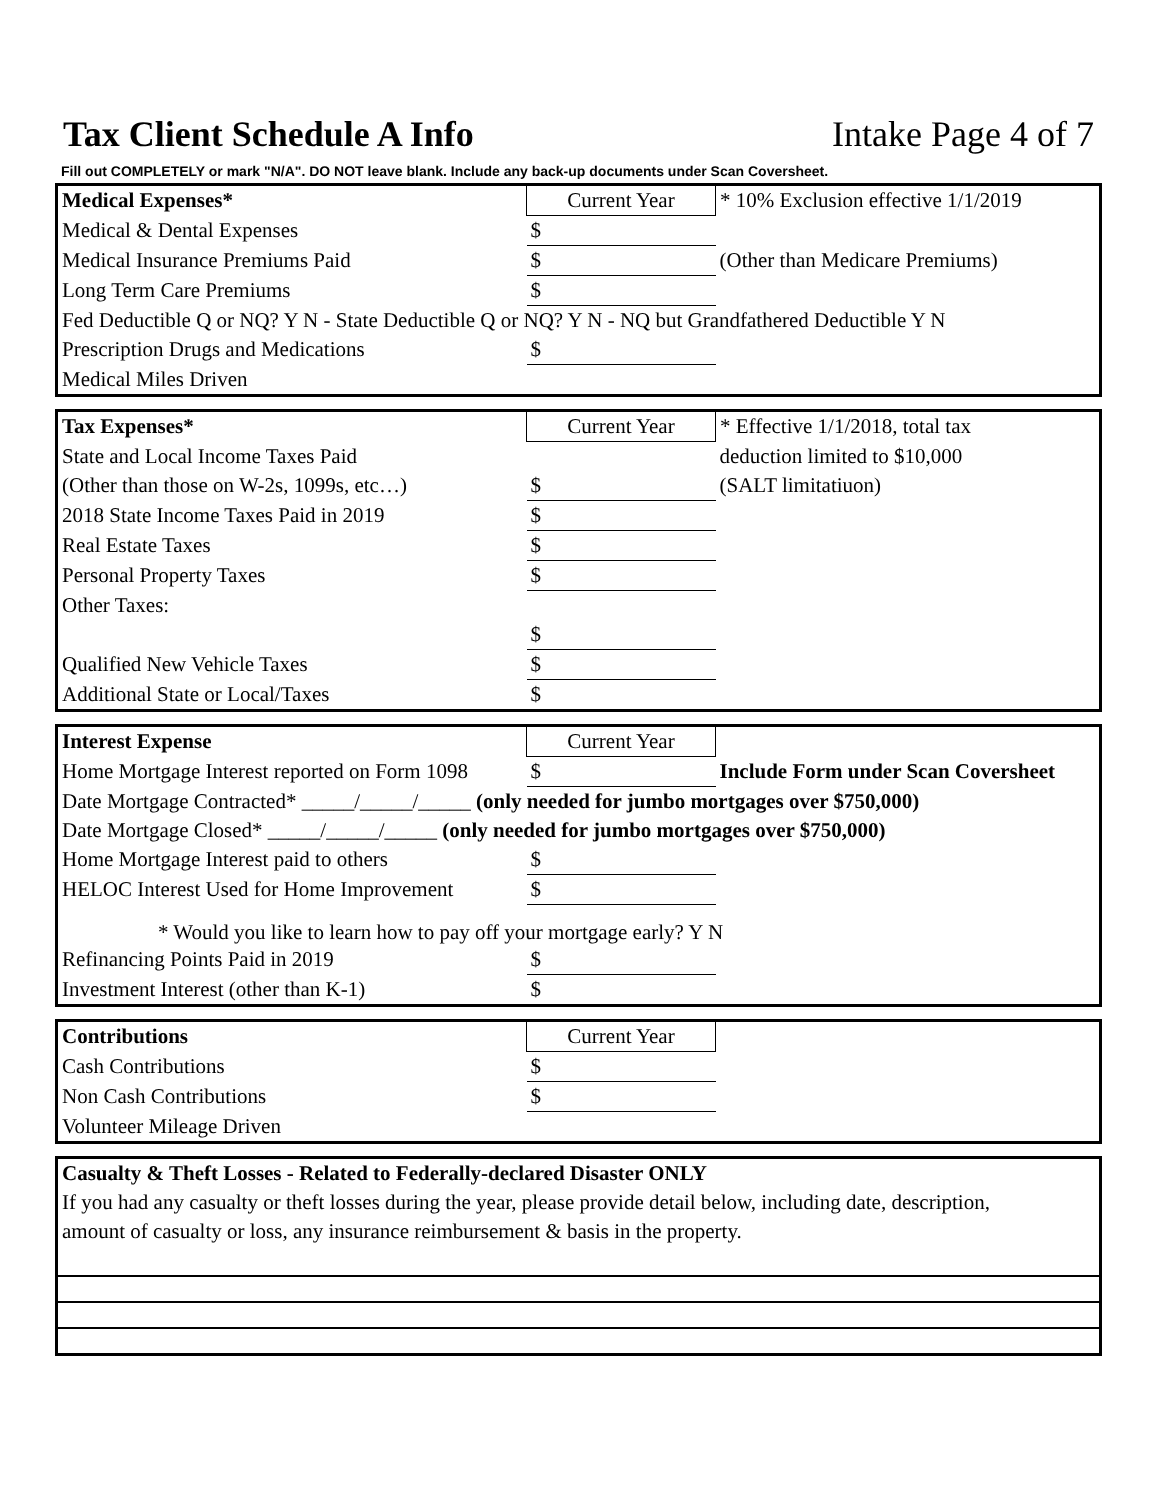Tax Client Schedule A Info
Intake Page 4 of 7
Fill out COMPLETELY or mark "N/A". DO NOT leave blank. Include any back-up documents under Scan Coversheet.
| Medical Expenses* | Current Year | * 10% Exclusion effective 1/1/2019 |
| Medical & Dental Expenses | $ | |
| Medical Insurance Premiums Paid | $ | (Other than Medicare Premiums) |
| Long Term Care Premiums | $ | |
| Fed Deductible Q or NQ? Y N - State Deductible Q or NQ? Y N - NQ but Grandfathered Deductible Y N | | |
| Prescription Drugs and Medications | $ | |
| Medical Miles Driven | | |
| Tax Expenses* | Current Year | * Effective 1/1/2018, total tax |
| State and Local Income Taxes Paid | | deduction limited to $10,000 |
| (Other than those on W-2s, 1099s, etc…) | $ | (SALT limitatiuon) |
| 2018 State Income Taxes Paid in 2019 | $ | |
| Real Estate Taxes | $ | |
| Personal Property Taxes | $ | |
| Other Taxes: | | |
| | $ | |
| Qualified New Vehicle Taxes | $ | |
| Additional State or Local/Taxes | $ | |
| Interest Expense | Current Year | |
| Home Mortgage Interest reported on Form 1098 | $ | Include Form under Scan Coversheet |
| Date Mortgage Contracted* _____/_____/_____ (only needed for jumbo mortgages over $750,000) | | |
| Date Mortgage Closed* _____/_____/_____ (only needed for jumbo mortgages over $750,000) | | |
| Home Mortgage Interest paid to others | $ | |
| HELOC Interest Used for Home Improvement | $ | |
| * Would you like to learn how to pay off your mortgage early? Y N | | |
| Refinancing Points Paid in 2019 | $ | |
| Investment Interest (other than K-1) | $ | |
| Contributions | Current Year | |
| Cash Contributions | $ | |
| Non Cash Contributions | $ | |
| Volunteer Mileage Driven | | |
| Casualty & Theft Losses - Related to Federally-declared Disaster ONLY |
| If you had any casualty or theft losses during the year, please provide detail below, including date, description, |
| amount of casualty or loss, any insurance reimbursement & basis in the property. |